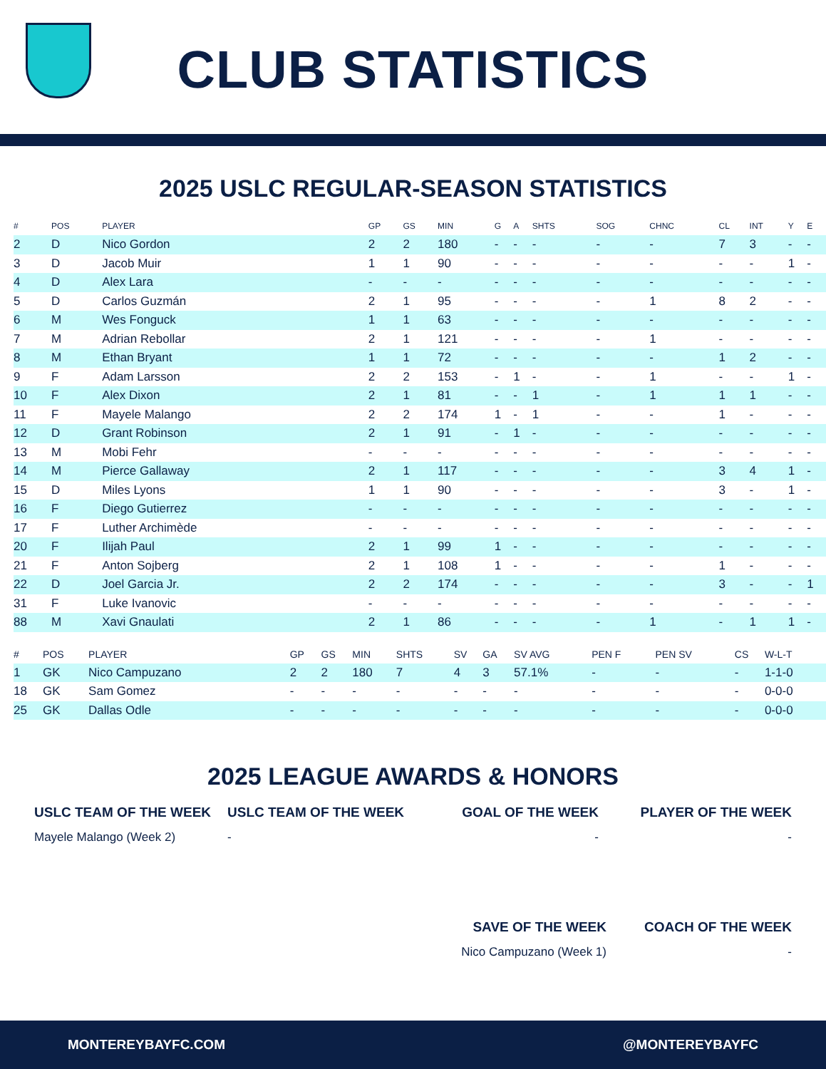CLUB STATISTICS
2025 USLC REGULAR-SEASON STATISTICS
| # | POS | PLAYER | GP | GS | MIN | G | A | SHTS | SOG | CHNC | CL | INT | Y | E |
| --- | --- | --- | --- | --- | --- | --- | --- | --- | --- | --- | --- | --- | --- | --- |
| 2 | D | Nico Gordon | 2 | 2 | 180 | - | - | - | - | - | 7 | 3 | - | - |
| 3 | D | Jacob Muir | 1 | 1 | 90 | - | - | - | - | - | - | - | 1 | - |
| 4 | D | Alex Lara | - | - | - | - | - | - | - | - | - | - | - | - |
| 5 | D | Carlos Guzmán | 2 | 1 | 95 | - | - | - | - | 1 | 8 | 2 | - | - |
| 6 | M | Wes Fonguck | 1 | 1 | 63 | - | - | - | - | - | - | - | - | - |
| 7 | M | Adrian Rebollar | 2 | 1 | 121 | - | - | - | - | 1 | - | - | - | - |
| 8 | M | Ethan Bryant | 1 | 1 | 72 | - | - | - | - | - | 1 | 2 | - | - |
| 9 | F | Adam Larsson | 2 | 2 | 153 | - | 1 | - | - | 1 | - | - | 1 | - |
| 10 | F | Alex Dixon | 2 | 1 | 81 | - | - | 1 | - | 1 | 1 | 1 | - | - |
| 11 | F | Mayele Malango | 2 | 2 | 174 | 1 | - | 1 | - | - | 1 | - | - | - |
| 12 | D | Grant Robinson | 2 | 1 | 91 | - | 1 | - | - | - | - | - | - | - |
| 13 | M | Mobi Fehr | - | - | - | - | - | - | - | - | - | - | - | - |
| 14 | M | Pierce Gallaway | 2 | 1 | 117 | - | - | - | - | - | 3 | 4 | 1 | - |
| 15 | D | Miles Lyons | 1 | 1 | 90 | - | - | - | - | - | 3 | - | 1 | - |
| 16 | F | Diego Gutierrez | - | - | - | - | - | - | - | - | - | - | - | - |
| 17 | F | Luther Archimède | - | - | - | - | - | - | - | - | - | - | - | - |
| 20 | F | Ilijah Paul | 2 | 1 | 99 | 1 | - | - | - | - | - | - | - | - |
| 21 | F | Anton Sojberg | 2 | 1 | 108 | 1 | - | - | - | - | 1 | - | - | - |
| 22 | D | Joel Garcia Jr. | 2 | 2 | 174 | - | - | - | - | - | 3 | - | - | 1 |
| 31 | F | Luke Ivanovic | - | - | - | - | - | - | - | - | - | - | - | - |
| 88 | M | Xavi Gnaulati | 2 | 1 | 86 | - | - | - | - | 1 | - | 1 | 1 | - |
| # | POS | PLAYER | GP | GS | MIN | SHTS | SV | GA | SV AVG | PEN F | PEN SV | CS | W-L-T | |
| --- | --- | --- | --- | --- | --- | --- | --- | --- | --- | --- | --- | --- | --- | --- |
| 1 | GK | Nico Campuzano | 2 | 2 | 180 | 7 | 4 | 3 | 57.1% | - | - | - | 1-1-0 | |
| 18 | GK | Sam Gomez | - | - | - | - | - | - | - | - | - | - | 0-0-0 | |
| 25 | GK | Dallas Odle | - | - | - | - | - | - | - | - | - | - | 0-0-0 | |
2025 LEAGUE AWARDS & HONORS
USLC TEAM OF THE WEEK
Mayele Malango (Week 2)
USLC TEAM OF THE WEEK
-
GOAL OF THE WEEK
-
PLAYER OF THE WEEK
-
SAVE OF THE WEEK
Nico Campuzano (Week 1)
COACH OF THE WEEK
-
MONTEREYBAYFC.COM @MONTEREYBAYFC